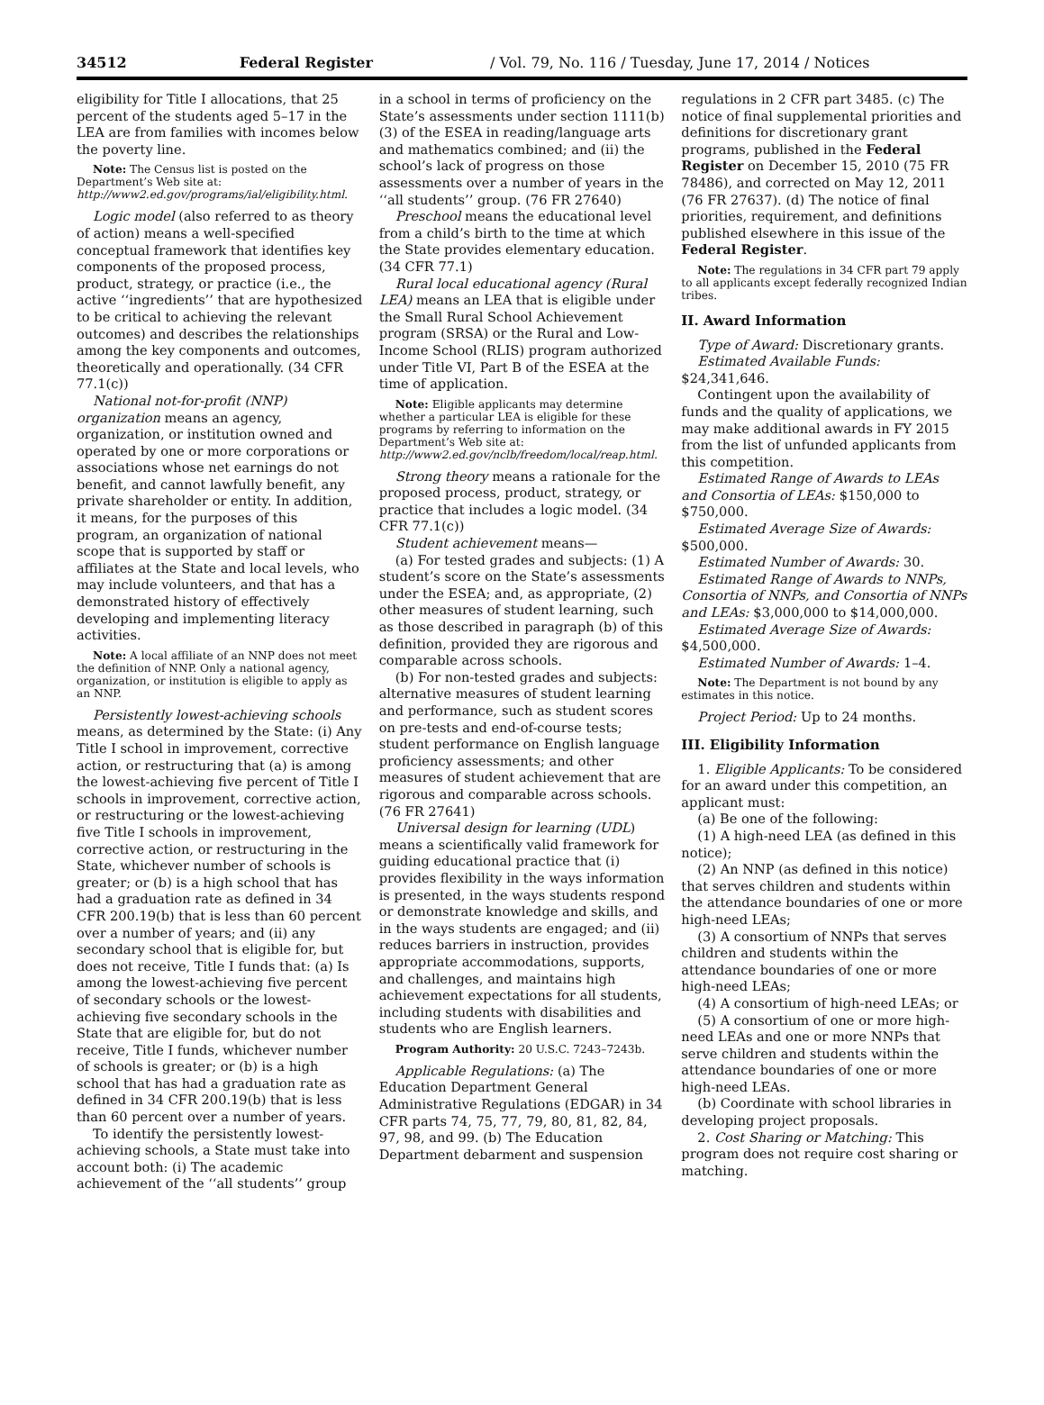34512 Federal Register / Vol. 79, No. 116 / Tuesday, June 17, 2014 / Notices
eligibility for Title I allocations, that 25 percent of the students aged 5–17 in the LEA are from families with incomes below the poverty line.
Note: The Census list is posted on the Department’s Web site at: http://www2.ed.gov/programs/ial/eligibility.html.
Logic model (also referred to as theory of action) means a well-specified conceptual framework that identifies key components of the proposed process, product, strategy, or practice (i.e., the active ‘‘ingredients’’ that are hypothesized to be critical to achieving the relevant outcomes) and describes the relationships among the key components and outcomes, theoretically and operationally. (34 CFR 77.1(c))
National not-for-profit (NNP) organization means an agency, organization, or institution owned and operated by one or more corporations or associations whose net earnings do not benefit, and cannot lawfully benefit, any private shareholder or entity. In addition, it means, for the purposes of this program, an organization of national scope that is supported by staff or affiliates at the State and local levels, who may include volunteers, and that has a demonstrated history of effectively developing and implementing literacy activities.
Note: A local affiliate of an NNP does not meet the definition of NNP. Only a national agency, organization, or institution is eligible to apply as an NNP.
Persistently lowest-achieving schools means, as determined by the State: (i) Any Title I school in improvement, corrective action, or restructuring that (a) is among the lowest-achieving five percent of Title I schools in improvement, corrective action, or restructuring or the lowest-achieving five Title I schools in improvement, corrective action, or restructuring in the State, whichever number of schools is greater; or (b) is a high school that has had a graduation rate as defined in 34 CFR 200.19(b) that is less than 60 percent over a number of years; and (ii) any secondary school that is eligible for, but does not receive, Title I funds that: (a) Is among the lowest-achieving five percent of secondary schools or the lowest-achieving five secondary schools in the State that are eligible for, but do not receive, Title I funds, whichever number of schools is greater; or (b) is a high school that has had a graduation rate as defined in 34 CFR 200.19(b) that is less than 60 percent over a number of years.
To identify the persistently lowest-achieving schools, a State must take into account both: (i) The academic achievement of the ‘‘all students’’ group
in a school in terms of proficiency on the State’s assessments under section 1111(b)(3) of the ESEA in reading/language arts and mathematics combined; and (ii) the school’s lack of progress on those assessments over a number of years in the ‘‘all students’’ group. (76 FR 27640)
Preschool means the educational level from a child’s birth to the time at which the State provides elementary education. (34 CFR 77.1)
Rural local educational agency (Rural LEA) means an LEA that is eligible under the Small Rural School Achievement program (SRSA) or the Rural and Low-Income School (RLIS) program authorized under Title VI, Part B of the ESEA at the time of application.
Note: Eligible applicants may determine whether a particular LEA is eligible for these programs by referring to information on the Department’s Web site at: http://www2.ed.gov/nclb/freedom/local/reap.html.
Strong theory means a rationale for the proposed process, product, strategy, or practice that includes a logic model. (34 CFR 77.1(c))
Student achievement means—
(a) For tested grades and subjects: (1) A student’s score on the State’s assessments under the ESEA; and, as appropriate, (2) other measures of student learning, such as those described in paragraph (b) of this definition, provided they are rigorous and comparable across schools.
(b) For non-tested grades and subjects: alternative measures of student learning and performance, such as student scores on pre-tests and end-of-course tests; student performance on English language proficiency assessments; and other measures of student achievement that are rigorous and comparable across schools. (76 FR 27641)
Universal design for learning (UDL) means a scientifically valid framework for guiding educational practice that (i) provides flexibility in the ways information is presented, in the ways students respond or demonstrate knowledge and skills, and in the ways students are engaged; and (ii) reduces barriers in instruction, provides appropriate accommodations, supports, and challenges, and maintains high achievement expectations for all students, including students with disabilities and students who are English learners.
Program Authority: 20 U.S.C. 7243–7243b.
Applicable Regulations: (a) The Education Department General Administrative Regulations (EDGAR) in 34 CFR parts 74, 75, 77, 79, 80, 81, 82, 84, 97, 98, and 99. (b) The Education Department debarment and suspension
regulations in 2 CFR part 3485. (c) The notice of final supplemental priorities and definitions for discretionary grant programs, published in the Federal Register on December 15, 2010 (75 FR 78486), and corrected on May 12, 2011 (76 FR 27637). (d) The notice of final priorities, requirement, and definitions published elsewhere in this issue of the Federal Register.
Note: The regulations in 34 CFR part 79 apply to all applicants except federally recognized Indian tribes.
II. Award Information
Type of Award: Discretionary grants.
Estimated Available Funds: $24,341,646.
Contingent upon the availability of funds and the quality of applications, we may make additional awards in FY 2015 from the list of unfunded applicants from this competition.
Estimated Range of Awards to LEAs and Consortia of LEAs: $150,000 to $750,000.
Estimated Average Size of Awards: $500,000.
Estimated Number of Awards: 30.
Estimated Range of Awards to NNPs, Consortia of NNPs, and Consortia of NNPs and LEAs: $3,000,000 to $14,000,000.
Estimated Average Size of Awards: $4,500,000.
Estimated Number of Awards: 1–4.
Note: The Department is not bound by any estimates in this notice.
Project Period: Up to 24 months.
III. Eligibility Information
1. Eligible Applicants: To be considered for an award under this competition, an applicant must:
(a) Be one of the following:
(1) A high-need LEA (as defined in this notice);
(2) An NNP (as defined in this notice) that serves children and students within the attendance boundaries of one or more high-need LEAs;
(3) A consortium of NNPs that serves children and students within the attendance boundaries of one or more high-need LEAs;
(4) A consortium of high-need LEAs; or
(5) A consortium of one or more high-need LEAs and one or more NNPs that serve children and students within the attendance boundaries of one or more high-need LEAs.
(b) Coordinate with school libraries in developing project proposals.
2. Cost Sharing or Matching: This program does not require cost sharing or matching.